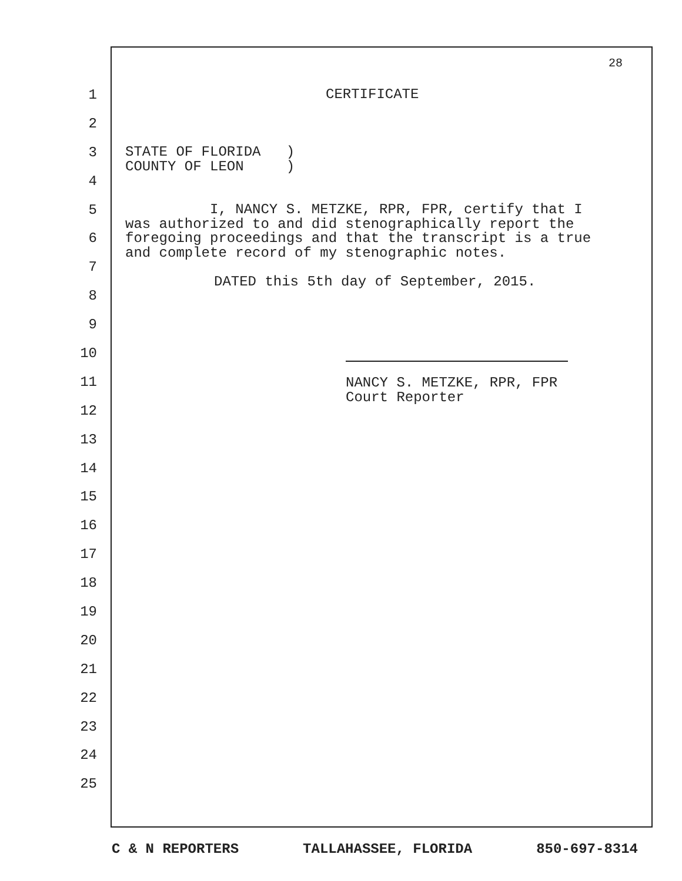28
1
2
3
4
5
6
7
8
9
10
11
12
13
14
15
16
17
18
19
20
21
22
23
24
25
CERTIFICATE
STATE OF FLORIDA ) COUNTY OF LEON )
I, NANCY S. METZKE, RPR, FPR, certify that I was authorized to and did stenographically report the foregoing proceedings and that the transcript is a true and complete record of my stenographic notes.
DATED this 5th day of September, 2015.
NANCY S. METZKE, RPR, FPR Court Reporter
C & N REPORTERS TALLAHASSEE, FLORIDA 850-697-8314